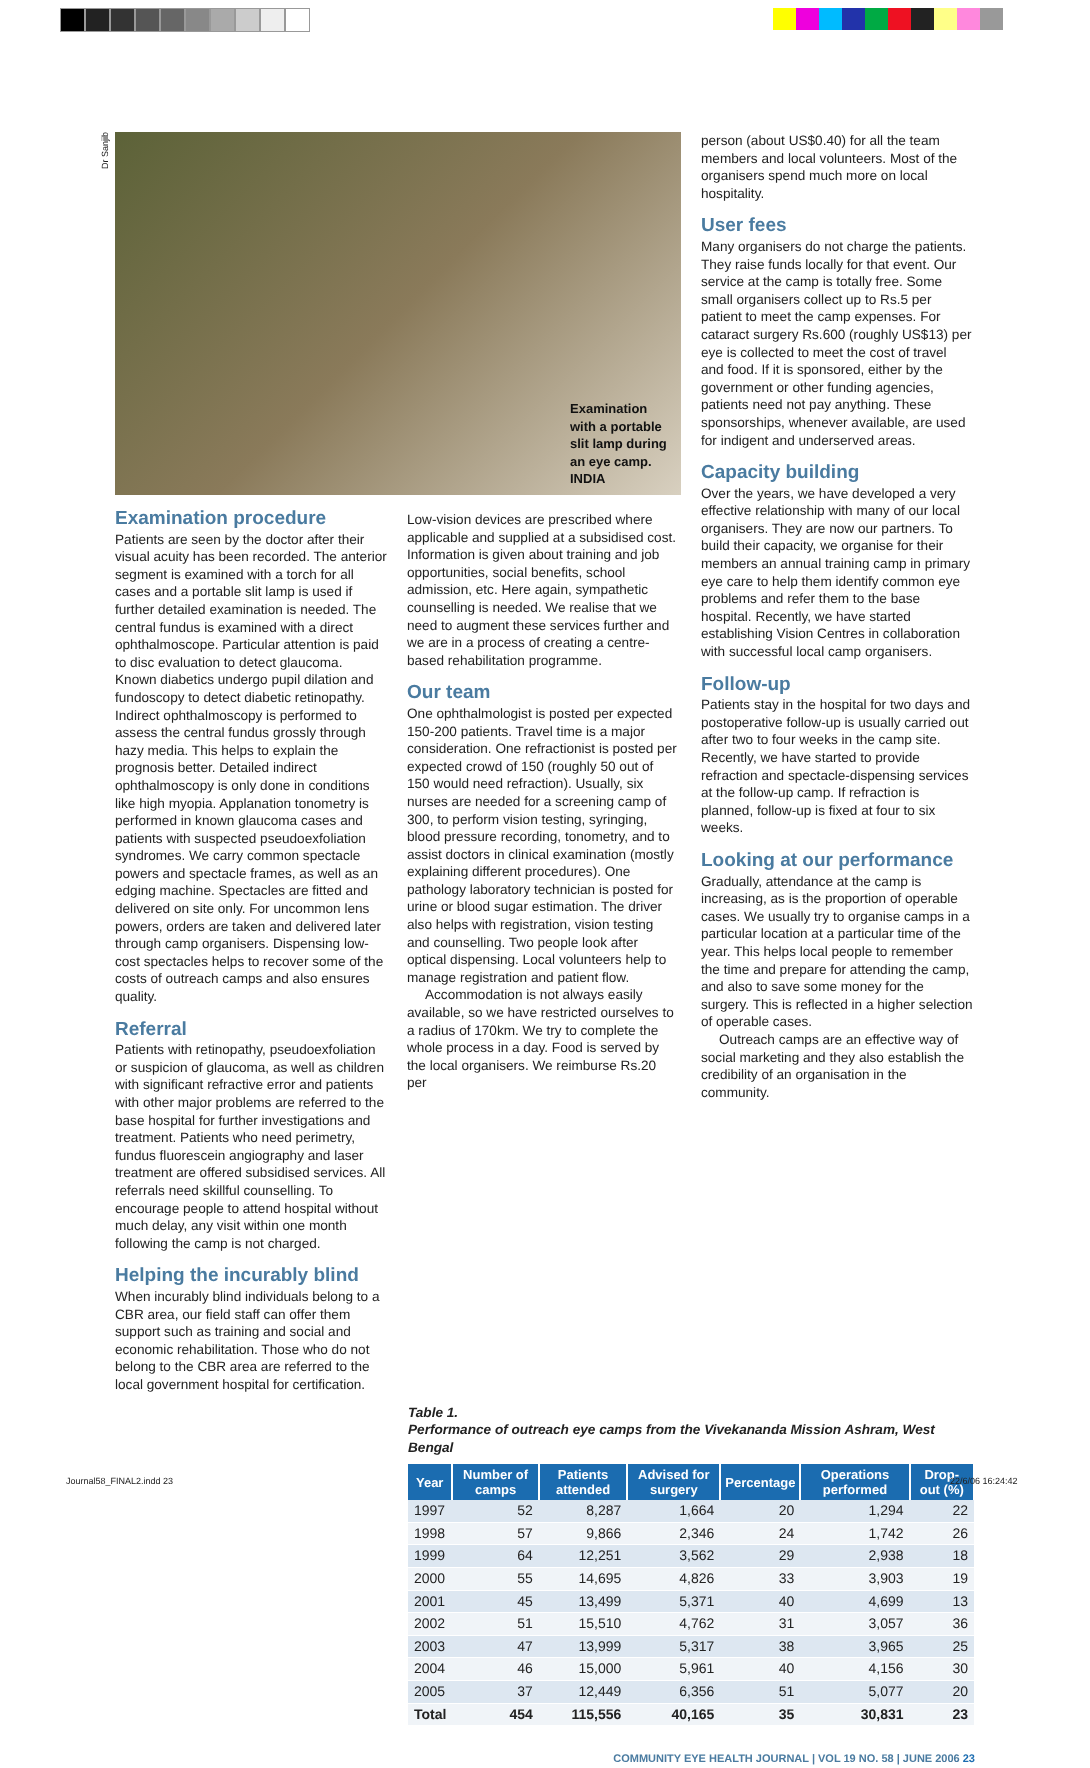Dr Sanjib
Examination
with a portable
slit lamp during
an eye camp.
INDIA
Examination procedure
Patients are seen by the doctor after their visual acuity has been recorded. The anterior segment is examined with a torch for all cases and a portable slit lamp is used if further detailed examination is needed. The central fundus is examined with a direct ophthalmoscope. Particular attention is paid to disc evaluation to detect glaucoma. Known diabetics undergo pupil dilation and fundoscopy to detect diabetic retinopathy. Indirect ophthalmoscopy is performed to assess the central fundus grossly through hazy media. This helps to explain the prognosis better. Detailed indirect ophthalmoscopy is only done in conditions like high myopia. Applanation tonometry is performed in known glaucoma cases and patients with suspected pseudoexfoliation syndromes. We carry common spectacle powers and spectacle frames, as well as an edging machine. Spectacles are fitted and delivered on site only. For uncommon lens powers, orders are taken and delivered later through camp organisers. Dispensing low-cost spectacles helps to recover some of the costs of outreach camps and also ensures quality.
Referral
Patients with retinopathy, pseudoexfoliation or suspicion of glaucoma, as well as children with significant refractive error and patients with other major problems are referred to the base hospital for further investigations and treatment. Patients who need perimetry, fundus fluorescein angiography and laser treatment are offered subsidised services. All referrals need skillful counselling. To encourage people to attend hospital without much delay, any visit within one month following the camp is not charged.
Helping the incurably blind
When incurably blind individuals belong to a CBR area, our field staff can offer them support such as training and social and economic rehabilitation. Those who do not belong to the CBR area are referred to the local government hospital for certification.
Low-vision devices are prescribed where applicable and supplied at a subsidised cost. Information is given about training and job opportunities, social benefits, school admission, etc. Here again, sympathetic counselling is needed. We realise that we need to augment these services further and we are in a process of creating a centre-based rehabilitation programme.
Our team
One ophthalmologist is posted per expected 150-200 patients. Travel time is a major consideration. One refractionist is posted per expected crowd of 150 (roughly 50 out of 150 would need refraction). Usually, six nurses are needed for a screening camp of 300, to perform vision testing, syringing, blood pressure recording, tonometry, and to assist doctors in clinical examination (mostly explaining different procedures). One pathology laboratory technician is posted for urine or blood sugar estimation. The driver also helps with registration, vision testing and counselling. Two people look after optical dispensing. Local volunteers help to manage registration and patient flow.
Accommodation is not always easily available, so we have restricted ourselves to a radius of 170km. We try to complete the whole process in a day. Food is served by the local organisers. We reimburse Rs.20 per
person (about US$0.40) for all the team members and local volunteers. Most of the organisers spend much more on local hospitality.
User fees
Many organisers do not charge the patients. They raise funds locally for that event. Our service at the camp is totally free. Some small organisers collect up to Rs.5 per patient to meet the camp expenses. For cataract surgery Rs.600 (roughly US$13) per eye is collected to meet the cost of travel and food. If it is sponsored, either by the government or other funding agencies, patients need not pay anything. These sponsorships, whenever available, are used for indigent and underserved areas.
Capacity building
Over the years, we have developed a very effective relationship with many of our local organisers. They are now our partners. To build their capacity, we organise for their members an annual training camp in primary eye care to help them identify common eye problems and refer them to the base hospital. Recently, we have started establishing Vision Centres in collaboration with successful local camp organisers.
Follow-up
Patients stay in the hospital for two days and postoperative follow-up is usually carried out after two to four weeks in the camp site. Recently, we have started to provide refraction and spectacle-dispensing services at the follow-up camp. If refraction is planned, follow-up is fixed at four to six weeks.
Looking at our performance
Gradually, attendance at the camp is increasing, as is the proportion of operable cases. We usually try to organise camps in a particular location at a particular time of the year. This helps local people to remember the time and prepare for attending the camp, and also to save some money for the surgery. This is reflected in a higher selection of operable cases.
Outreach camps are an effective way of social marketing and they also establish the credibility of an organisation in the community.
Table 1.
Performance of outreach eye camps from the Vivekananda Mission Ashram, West Bengal
| Year | Number of camps | Patients attended | Advised for surgery | Percentage | Operations performed | Drop-out (%) |
| --- | --- | --- | --- | --- | --- | --- |
| 1997 | 52 | 8,287 | 1,664 | 20 | 1,294 | 22 |
| 1998 | 57 | 9,866 | 2,346 | 24 | 1,742 | 26 |
| 1999 | 64 | 12,251 | 3,562 | 29 | 2,938 | 18 |
| 2000 | 55 | 14,695 | 4,826 | 33 | 3,903 | 19 |
| 2001 | 45 | 13,499 | 5,371 | 40 | 4,699 | 13 |
| 2002 | 51 | 15,510 | 4,762 | 31 | 3,057 | 36 |
| 2003 | 47 | 13,999 | 5,317 | 38 | 3,965 | 25 |
| 2004 | 46 | 15,000 | 5,961 | 40 | 4,156 | 30 |
| 2005 | 37 | 12,449 | 6,356 | 51 | 5,077 | 20 |
| Total | 454 | 115,556 | 40,165 | 35 | 30,831 | 23 |
COMMUNITY EYE HEALTH JOURNAL | VOL 19 NO. 58 | JUNE 2006 23
Journal58_FINAL2.indd 23 22/6/06 16:24:42